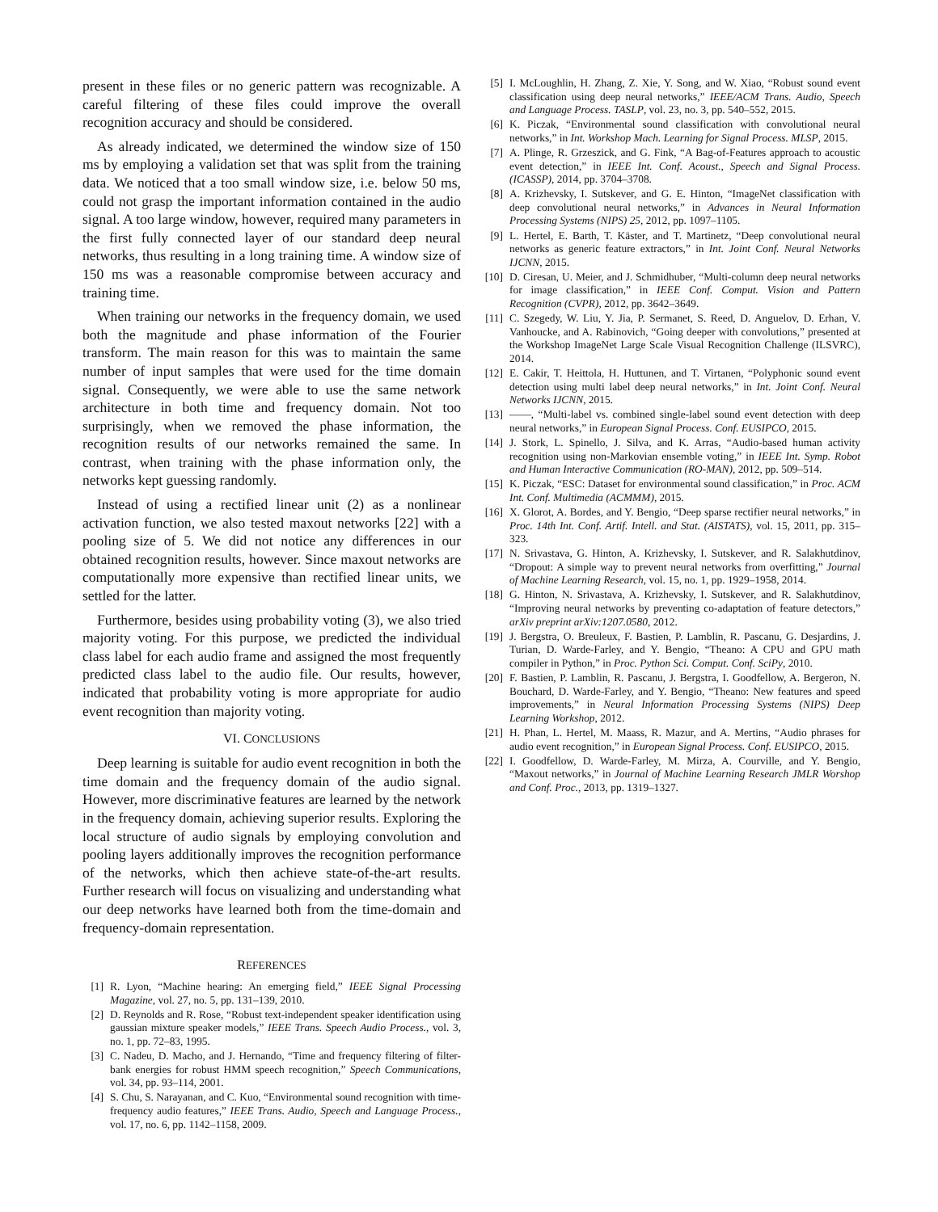present in these files or no generic pattern was recognizable. A careful filtering of these files could improve the overall recognition accuracy and should be considered.
As already indicated, we determined the window size of 150 ms by employing a validation set that was split from the training data. We noticed that a too small window size, i.e. below 50 ms, could not grasp the important information contained in the audio signal. A too large window, however, required many parameters in the first fully connected layer of our standard deep neural networks, thus resulting in a long training time. A window size of 150 ms was a reasonable compromise between accuracy and training time.
When training our networks in the frequency domain, we used both the magnitude and phase information of the Fourier transform. The main reason for this was to maintain the same number of input samples that were used for the time domain signal. Consequently, we were able to use the same network architecture in both time and frequency domain. Not too surprisingly, when we removed the phase information, the recognition results of our networks remained the same. In contrast, when training with the phase information only, the networks kept guessing randomly.
Instead of using a rectified linear unit (2) as a nonlinear activation function, we also tested maxout networks [22] with a pooling size of 5. We did not notice any differences in our obtained recognition results, however. Since maxout networks are computationally more expensive than rectified linear units, we settled for the latter.
Furthermore, besides using probability voting (3), we also tried majority voting. For this purpose, we predicted the individual class label for each audio frame and assigned the most frequently predicted class label to the audio file. Our results, however, indicated that probability voting is more appropriate for audio event recognition than majority voting.
VI. CONCLUSIONS
Deep learning is suitable for audio event recognition in both the time domain and the frequency domain of the audio signal. However, more discriminative features are learned by the network in the frequency domain, achieving superior results. Exploring the local structure of audio signals by employing convolution and pooling layers additionally improves the recognition performance of the networks, which then achieve state-of-the-art results. Further research will focus on visualizing and understanding what our deep networks have learned both from the time-domain and frequency-domain representation.
REFERENCES
[1] R. Lyon, “Machine hearing: An emerging field,” IEEE Signal Processing Magazine, vol. 27, no. 5, pp. 131–139, 2010.
[2] D. Reynolds and R. Rose, “Robust text-independent speaker identification using gaussian mixture speaker models,” IEEE Trans. Speech Audio Process., vol. 3, no. 1, pp. 72–83, 1995.
[3] C. Nadeu, D. Macho, and J. Hernando, “Time and frequency filtering of filter-bank energies for robust HMM speech recognition,” Speech Communications, vol. 34, pp. 93–114, 2001.
[4] S. Chu, S. Narayanan, and C. Kuo, “Environmental sound recognition with time-frequency audio features,” IEEE Trans. Audio, Speech and Language Process., vol. 17, no. 6, pp. 1142–1158, 2009.
[5] I. McLoughlin, H. Zhang, Z. Xie, Y. Song, and W. Xiao, “Robust sound event classification using deep neural networks,” IEEE/ACM Trans. Audio, Speech and Language Process. TASLP, vol. 23, no. 3, pp. 540–552, 2015.
[6] K. Piczak, “Environmental sound classification with convolutional neural networks,” in Int. Workshop Mach. Learning for Signal Process. MLSP, 2015.
[7] A. Plinge, R. Grzeszick, and G. Fink, “A Bag-of-Features approach to acoustic event detection,” in IEEE Int. Conf. Acoust., Speech and Signal Process. (ICASSP), 2014, pp. 3704–3708.
[8] A. Krizhevsky, I. Sutskever, and G. E. Hinton, “ImageNet classification with deep convolutional neural networks,” in Advances in Neural Information Processing Systems (NIPS) 25, 2012, pp. 1097–1105.
[9] L. Hertel, E. Barth, T. Käster, and T. Martinetz, “Deep convolutional neural networks as generic feature extractors,” in Int. Joint Conf. Neural Networks IJCNN, 2015.
[10] D. Ciresan, U. Meier, and J. Schmidhuber, “Multi-column deep neural networks for image classification,” in IEEE Conf. Comput. Vision and Pattern Recognition (CVPR), 2012, pp. 3642–3649.
[11] C. Szegedy, W. Liu, Y. Jia, P. Sermanet, S. Reed, D. Anguelov, D. Erhan, V. Vanhoucke, and A. Rabinovich, “Going deeper with convolutions,” presented at the Workshop ImageNet Large Scale Visual Recognition Challenge (ILSVRC), 2014.
[12] E. Cakir, T. Heittola, H. Huttunen, and T. Virtanen, “Polyphonic sound event detection using multi label deep neural networks,” in Int. Joint Conf. Neural Networks IJCNN, 2015.
[13] ——, “Multi-label vs. combined single-label sound event detection with deep neural networks,” in European Signal Process. Conf. EUSIPCO, 2015.
[14] J. Stork, L. Spinello, J. Silva, and K. Arras, “Audio-based human activity recognition using non-Markovian ensemble voting,” in IEEE Int. Symp. Robot and Human Interactive Communication (RO-MAN), 2012, pp. 509–514.
[15] K. Piczak, “ESC: Dataset for environmental sound classification,” in Proc. ACM Int. Conf. Multimedia (ACMMM), 2015.
[16] X. Glorot, A. Bordes, and Y. Bengio, “Deep sparse rectifier neural networks,” in Proc. 14th Int. Conf. Artif. Intell. and Stat. (AISTATS), vol. 15, 2011, pp. 315–323.
[17] N. Srivastava, G. Hinton, A. Krizhevsky, I. Sutskever, and R. Salakhutdinov, “Dropout: A simple way to prevent neural networks from overfitting,” Journal of Machine Learning Research, vol. 15, no. 1, pp. 1929–1958, 2014.
[18] G. Hinton, N. Srivastava, A. Krizhevsky, I. Sutskever, and R. Salakhutdinov, “Improving neural networks by preventing co-adaptation of feature detectors,” arXiv preprint arXiv:1207.0580, 2012.
[19] J. Bergstra, O. Breuleux, F. Bastien, P. Lamblin, R. Pascanu, G. Desjardins, J. Turian, D. Warde-Farley, and Y. Bengio, “Theano: A CPU and GPU math compiler in Python,” in Proc. Python Sci. Comput. Conf. SciPy, 2010.
[20] F. Bastien, P. Lamblin, R. Pascanu, J. Bergstra, I. Goodfellow, A. Bergeron, N. Bouchard, D. Warde-Farley, and Y. Bengio, “Theano: New features and speed improvements,” in Neural Information Processing Systems (NIPS) Deep Learning Workshop, 2012.
[21] H. Phan, L. Hertel, M. Maass, R. Mazur, and A. Mertins, “Audio phrases for audio event recognition,” in European Signal Process. Conf. EUSIPCO, 2015.
[22] I. Goodfellow, D. Warde-Farley, M. Mirza, A. Courville, and Y. Bengio, “Maxout networks,” in Journal of Machine Learning Research JMLR Worshop and Conf. Proc., 2013, pp. 1319–1327.